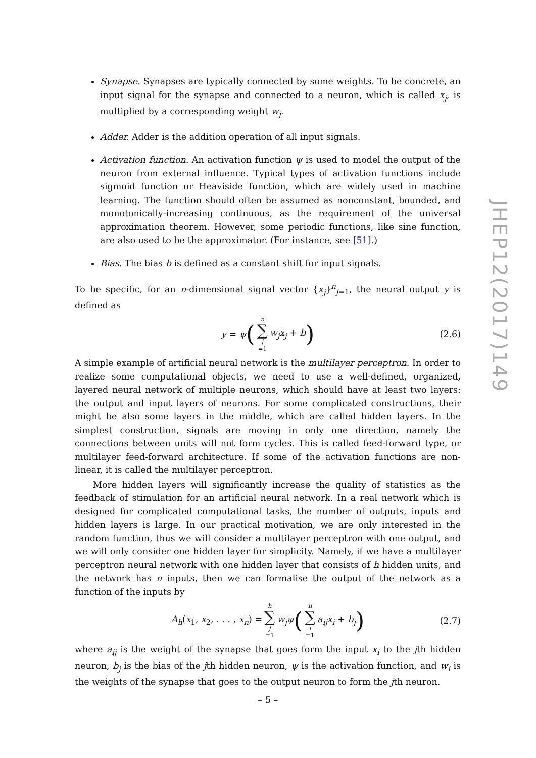Synapse. Synapses are typically connected by some weights. To be concrete, an input signal for the synapse and connected to a neuron, which is called x<sub>j</sub>, is multiplied by a corresponding weight w<sub>j</sub>.
Adder. Adder is the addition operation of all input signals.
Activation function. An activation function ψ is used to model the output of the neuron from external influence. Typical types of activation functions include sigmoid function or Heaviside function, which are widely used in machine learning. The function should often be assumed as nonconstant, bounded, and monotonically-increasing continuous, as the requirement of the universal approximation theorem. However, some periodic functions, like sine function, are also used to be the approximator. (For instance, see [51].)
Bias. The bias b is defined as a constant shift for input signals.
To be specific, for an n-dimensional signal vector {x<sub>j</sub>}<sup>n</sup><sub>j=1</sub>, the neural output y is defined as
y = ψ (n ∑ j =1 w<sub>j</sub>x<sub>j</sub> + b) (2.6)
A simple example of artificial neural network is the multilayer perceptron. In order to realize some computational objects, we need to use a well-defined, organized, layered neural network of multiple neurons, which should have at least two layers: the output and input layers of neurons. For some complicated constructions, their might be also some layers in the middle, which are called hidden layers. In the simplest construction, signals are moving in only one direction, namely the connections between units will not form cycles. This is called feed-forward type, or multilayer feed-forward architecture. If some of the activation functions are non-linear, it is called the multilayer perceptron.
More hidden layers will significantly increase the quality of statistics as the feedback of stimulation for an artificial neural network. In a real network which is designed for complicated computational tasks, the number of outputs, inputs and hidden layers is large. In our practical motivation, we are only interested in the random function, thus we will consider a multilayer perceptron with one output, and we will only consider one hidden layer for simplicity. Namely, if we have a multilayer perceptron neural network with one hidden layer that consists of h hidden units, and the network has n inputs, then we can formalise the output of the network as a function of the inputs by
A<sub>h</sub>(x<sub>1</sub>, x<sub>2</sub>, . . . , x<sub>n</sub>) = h ∑ j =1 w<sub>j</sub>ψ (n ∑ i =1 a<sub>ij</sub>x<sub>i</sub> + b<sub>j</sub>) (2.7)
where a<sub>ij</sub> is the weight of the synapse that goes form the input x<sub>i</sub> to the jth hidden neuron, b<sub>j</sub> is the bias of the jth hidden neuron, ψ is the activation function, and w<sub>i</sub> is the weights of the synapse that goes to the output neuron to form the jth neuron.
JHEP12(2017)149
– 5 –